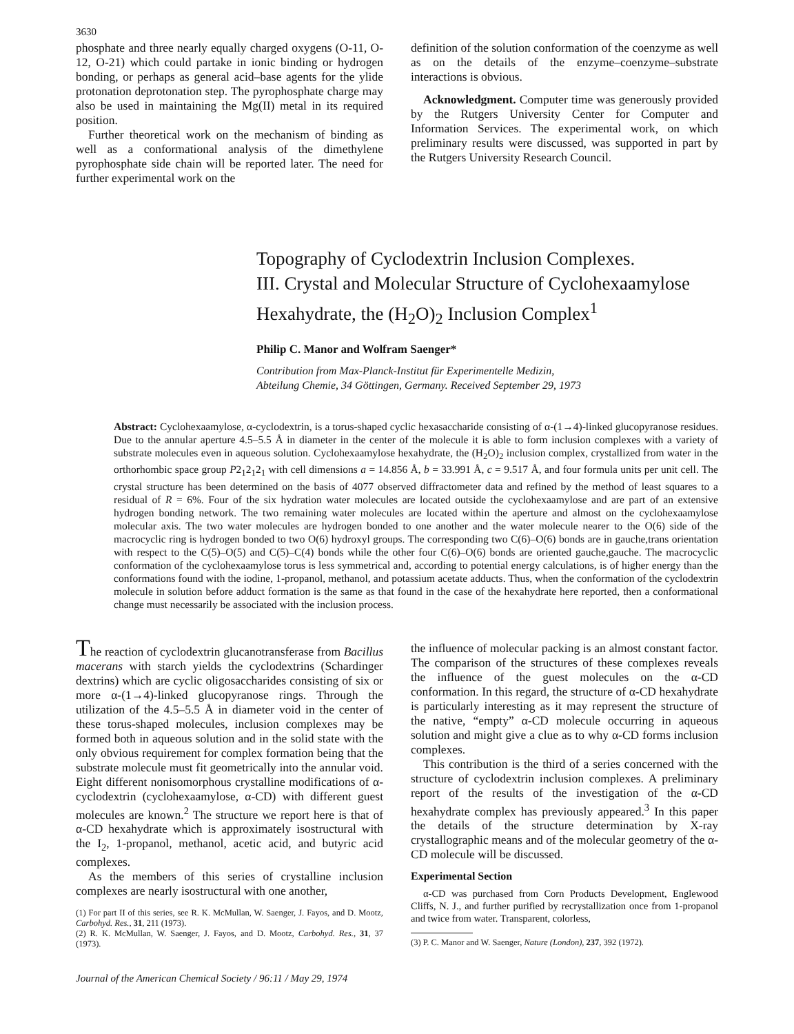3630
phosphate and three nearly equally charged oxygens (O-11, O-12, O-21) which could partake in ionic binding or hydrogen bonding, or perhaps as general acid–base agents for the ylide protonation deprotonation step. The pyrophosphate charge may also be used in maintaining the Mg(II) metal in its required position.
Further theoretical work on the mechanism of binding as well as a conformational analysis of the dimethylene pyrophosphate side chain will be reported later. The need for further experimental work on the
definition of the solution conformation of the coenzyme as well as on the details of the enzyme–coenzyme–substrate interactions is obvious.
Acknowledgment. Computer time was generously provided by the Rutgers University Center for Computer and Information Services. The experimental work, on which preliminary results were discussed, was supported in part by the Rutgers University Research Council.
Topography of Cyclodextrin Inclusion Complexes.
III. Crystal and Molecular Structure of Cyclohexaamylose
Hexahydrate, the (H<sub>2</sub>O)<sub>2</sub> Inclusion Complex<sup>1</sup>
Philip C. Manor and Wolfram Saenger*
Contribution from Max-Planck-Institut für Experimentelle Medizin,
Abteilung Chemie, 34 Göttingen, Germany. Received September 29, 1973
Abstract: Cyclohexaamylose, α-cyclodextrin, is a torus-shaped cyclic hexasaccharide consisting of α-(1→4)-linked glucopyranose residues. Due to the annular aperture 4.5–5.5 Å in diameter in the center of the molecule it is able to form inclusion complexes with a variety of substrate molecules even in aqueous solution. Cyclohexaamylose hexahydrate, the (H<sub>2</sub>O)<sub>2</sub> inclusion complex, crystallized from water in the orthorhombic space group P2<sub>1</sub>2<sub>1</sub>2<sub>1</sub> with cell dimensions a = 14.856 Å, b = 33.991 Å, c = 9.517 Å, and four formula units per unit cell. The crystal structure has been determined on the basis of 4077 observed diffractometer data and refined by the method of least squares to a residual of R = 6%. Four of the six hydration water molecules are located outside the cyclohexaamylose and are part of an extensive hydrogen bonding network. The two remaining water molecules are located within the aperture and almost on the cyclohexaamylose molecular axis. The two water molecules are hydrogen bonded to one another and the water molecule nearer to the O(6) side of the macrocyclic ring is hydrogen bonded to two O(6) hydroxyl groups. The corresponding two C(6)–O(6) bonds are in gauche,trans orientation with respect to the C(5)–O(5) and C(5)–C(4) bonds while the other four C(6)–O(6) bonds are oriented gauche,gauche. The macrocyclic conformation of the cyclohexaamylose torus is less symmetrical and, according to potential energy calculations, is of higher energy than the conformations found with the iodine, 1-propanol, methanol, and potassium acetate adducts. Thus, when the conformation of the cyclodextrin molecule in solution before adduct formation is the same as that found in the case of the hexahydrate here reported, then a conformational change must necessarily be associated with the inclusion process.
The reaction of cyclodextrin glucanotransferase from Bacillus macerans with starch yields the cyclodextrins (Schardinger dextrins) which are cyclic oligosaccharides consisting of six or more α-(1→4)-linked glucopyranose rings. Through the utilization of the 4.5–5.5 Å in diameter void in the center of these torus-shaped molecules, inclusion complexes may be formed both in aqueous solution and in the solid state with the only obvious requirement for complex formation being that the substrate molecule must fit geometrically into the annular void. Eight different nonisomorphous crystalline modifications of α-cyclodextrin (cyclohexaamylose, α-CD) with different guest molecules are known.<sup>2</sup> The structure we report here is that of α-CD hexahydrate which is approximately isostructural with the I<sub>2</sub>, 1-propanol, methanol, acetic acid, and butyric acid complexes.
As the members of this series of crystalline inclusion complexes are nearly isostructural with one another,
(1) For part II of this series, see R. K. McMullan, W. Saenger, J. Fayos, and D. Mootz, Carbohyd. Res., 31, 211 (1973).
(2) R. K. McMullan, W. Saenger, J. Fayos, and D. Mootz, Carbohyd. Res., 31, 37 (1973).
the influence of molecular packing is an almost constant factor. The comparison of the structures of these complexes reveals the influence of the guest molecules on the α-CD conformation. In this regard, the structure of α-CD hexahydrate is particularly interesting as it may represent the structure of the native, “empty” α-CD molecule occurring in aqueous solution and might give a clue as to why α-CD forms inclusion complexes.
This contribution is the third of a series concerned with the structure of cyclodextrin inclusion complexes. A preliminary report of the results of the investigation of the α-CD hexahydrate complex has previously appeared.<sup>3</sup> In this paper the details of the structure determination by X-ray crystallographic means and of the molecular geometry of the α-CD molecule will be discussed.
Experimental Section
α-CD was purchased from Corn Products Development, Englewood Cliffs, N. J., and further purified by recrystallization once from 1-propanol and twice from water. Transparent, colorless,
(3) P. C. Manor and W. Saenger, Nature (London), 237, 392 (1972).
Journal of the American Chemical Society / 96:11 / May 29, 1974